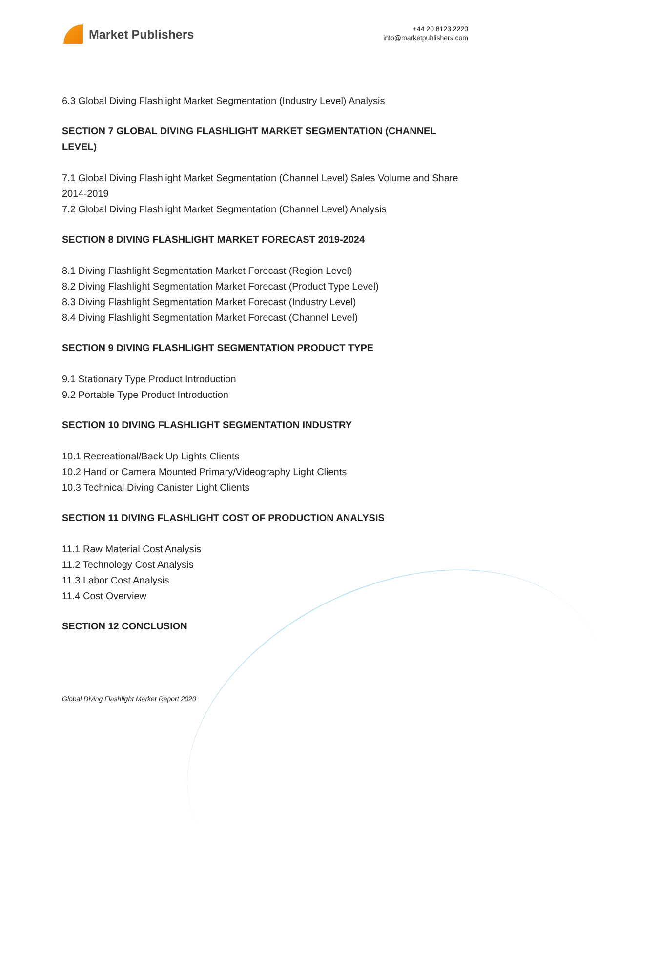Market Publishers
+44 20 8123 2220
info@marketpublishers.com
6.3 Global Diving Flashlight Market Segmentation (Industry Level) Analysis
SECTION 7 GLOBAL DIVING FLASHLIGHT MARKET SEGMENTATION (CHANNEL LEVEL)
7.1 Global Diving Flashlight Market Segmentation (Channel Level) Sales Volume and Share 2014-2019
7.2 Global Diving Flashlight Market Segmentation (Channel Level) Analysis
SECTION 8 DIVING FLASHLIGHT MARKET FORECAST 2019-2024
8.1 Diving Flashlight Segmentation Market Forecast (Region Level)
8.2 Diving Flashlight Segmentation Market Forecast (Product Type Level)
8.3 Diving Flashlight Segmentation Market Forecast (Industry Level)
8.4 Diving Flashlight Segmentation Market Forecast (Channel Level)
SECTION 9 DIVING FLASHLIGHT SEGMENTATION PRODUCT TYPE
9.1 Stationary Type Product Introduction
9.2 Portable Type Product Introduction
SECTION 10 DIVING FLASHLIGHT SEGMENTATION INDUSTRY
10.1 Recreational/Back Up Lights Clients
10.2 Hand or Camera Mounted Primary/Videography Light Clients
10.3 Technical Diving Canister Light Clients
SECTION 11 DIVING FLASHLIGHT COST OF PRODUCTION ANALYSIS
11.1 Raw Material Cost Analysis
11.2 Technology Cost Analysis
11.3 Labor Cost Analysis
11.4 Cost Overview
SECTION 12 CONCLUSION
Global Diving Flashlight Market Report 2020